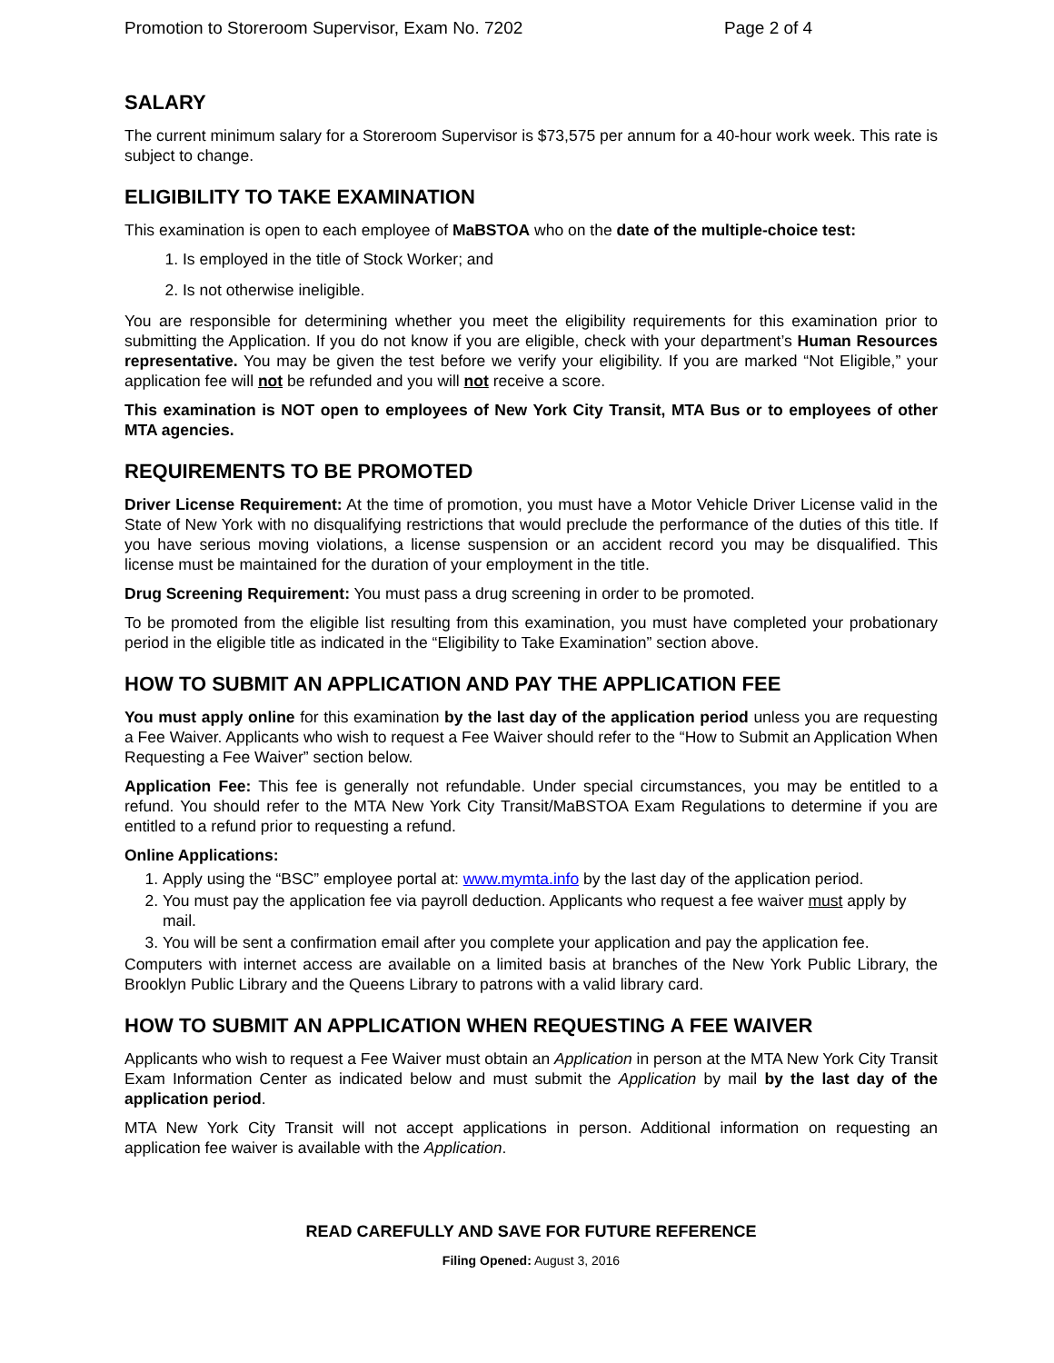Promotion to Storeroom Supervisor, Exam No. 7202 Page 2 of 4
SALARY
The current minimum salary for a Storeroom Supervisor is $73,575 per annum for a 40-hour work week. This rate is subject to change.
ELIGIBILITY TO TAKE EXAMINATION
This examination is open to each employee of MaBSTOA who on the date of the multiple-choice test:
1. Is employed in the title of Stock Worker; and
2. Is not otherwise ineligible.
You are responsible for determining whether you meet the eligibility requirements for this examination prior to submitting the Application. If you do not know if you are eligible, check with your department’s Human Resources representative. You may be given the test before we verify your eligibility. If you are marked “Not Eligible,” your application fee will not be refunded and you will not receive a score.
This examination is NOT open to employees of New York City Transit, MTA Bus or to employees of other MTA agencies.
REQUIREMENTS TO BE PROMOTED
Driver License Requirement: At the time of promotion, you must have a Motor Vehicle Driver License valid in the State of New York with no disqualifying restrictions that would preclude the performance of the duties of this title. If you have serious moving violations, a license suspension or an accident record you may be disqualified. This license must be maintained for the duration of your employment in the title.
Drug Screening Requirement: You must pass a drug screening in order to be promoted.
To be promoted from the eligible list resulting from this examination, you must have completed your probationary period in the eligible title as indicated in the “Eligibility to Take Examination” section above.
HOW TO SUBMIT AN APPLICATION AND PAY THE APPLICATION FEE
You must apply online for this examination by the last day of the application period unless you are requesting a Fee Waiver. Applicants who wish to request a Fee Waiver should refer to the “How to Submit an Application When Requesting a Fee Waiver” section below.
Application Fee: This fee is generally not refundable. Under special circumstances, you may be entitled to a refund. You should refer to the MTA New York City Transit/MaBSTOA Exam Regulations to determine if you are entitled to a refund prior to requesting a refund.
Online Applications:
1. Apply using the “BSC” employee portal at: www.mymta.info by the last day of the application period.
2. You must pay the application fee via payroll deduction. Applicants who request a fee waiver must apply by mail.
3. You will be sent a confirmation email after you complete your application and pay the application fee.
Computers with internet access are available on a limited basis at branches of the New York Public Library, the Brooklyn Public Library and the Queens Library to patrons with a valid library card.
HOW TO SUBMIT AN APPLICATION WHEN REQUESTING A FEE WAIVER
Applicants who wish to request a Fee Waiver must obtain an Application in person at the MTA New York City Transit Exam Information Center as indicated below and must submit the Application by mail by the last day of the application period.
MTA New York City Transit will not accept applications in person. Additional information on requesting an application fee waiver is available with the Application.
READ CAREFULLY AND SAVE FOR FUTURE REFERENCE
Filing Opened: August 3, 2016